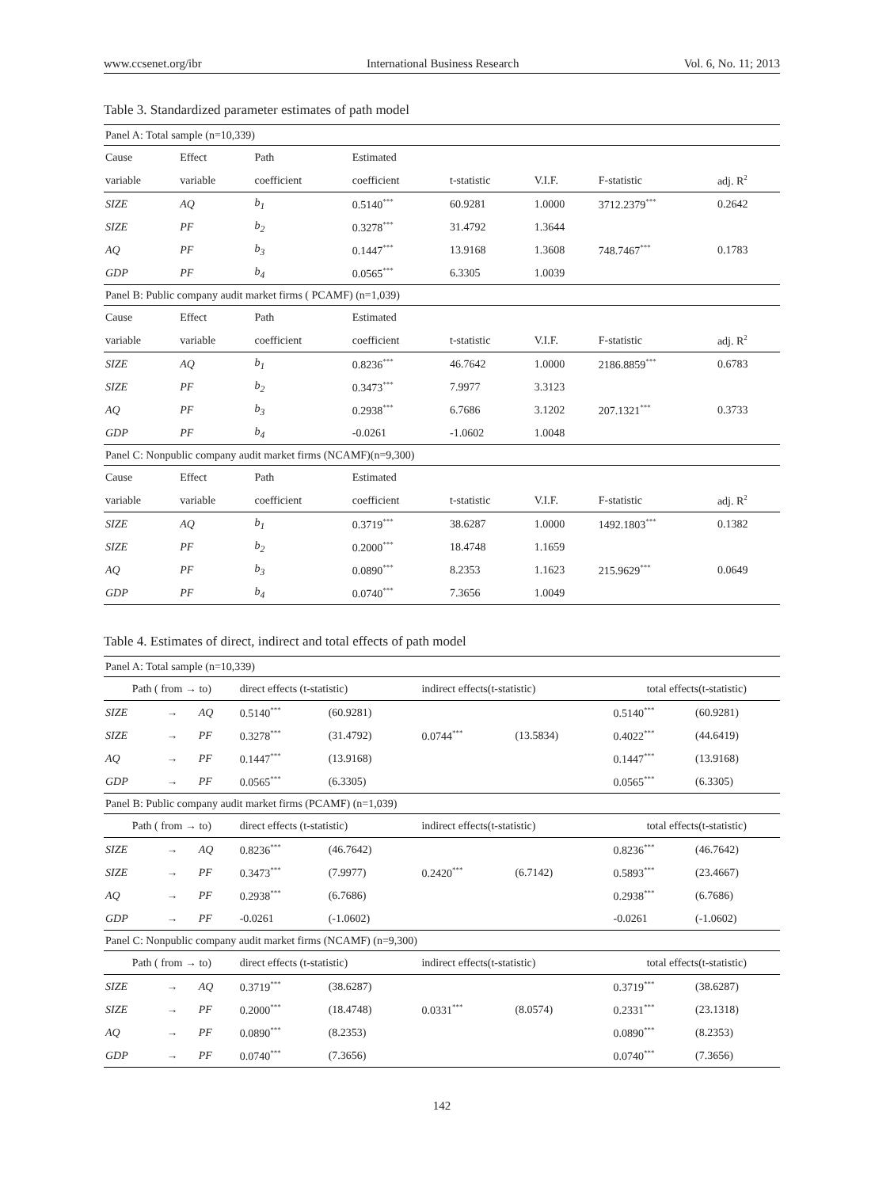www.ccsenet.org/ibr International Business Research Vol. 6, No. 11; 2013
Table 3. Standardized parameter estimates of path model
| Panel A: Total sample (n=10,339) | | | | | | | |
| Cause | Effect | Path | Estimated | | | | |
| variable | variable | coefficient | coefficient | t-statistic | V.I.F. | F-statistic | adj. R<sup>2</sup> |
| SIZE | AQ | b<sub>1</sub> | 0.5140<sup>***</sup> | 60.9281 | 1.0000 | 3712.2379<sup>***</sup> | 0.2642 |
| SIZE | PF | b<sub>2</sub> | 0.3278<sup>***</sup> | 31.4792 | 1.3644 | | |
| AQ | PF | b<sub>3</sub> | 0.1447<sup>***</sup> | 13.9168 | 1.3608 | 748.7467<sup>***</sup> | 0.1783 |
| GDP | PF | b<sub>4</sub> | 0.0565<sup>***</sup> | 6.3305 | 1.0039 | | |
| Panel B: Public company audit market firms ( PCAMF) (n=1,039) | | | | | | | |
| Cause | Effect | Path | Estimated | | | | |
| variable | variable | coefficient | coefficient | t-statistic | V.I.F. | F-statistic | adj. R<sup>2</sup> |
| SIZE | AQ | b<sub>1</sub> | 0.8236<sup>***</sup> | 46.7642 | 1.0000 | 2186.8859<sup>***</sup> | 0.6783 |
| SIZE | PF | b<sub>2</sub> | 0.3473<sup>***</sup> | 7.9977 | 3.3123 | | |
| AQ | PF | b<sub>3</sub> | 0.2938<sup>***</sup> | 6.7686 | 3.1202 | 207.1321<sup>***</sup> | 0.3733 |
| GDP | PF | b<sub>4</sub> | -0.0261 | -1.0602 | 1.0048 | | |
| Panel C: Nonpublic company audit market firms (NCAMF)(n=9,300) | | | | | | | |
| Cause | Effect | Path | Estimated | | | | |
| variable | variable | coefficient | coefficient | t-statistic | V.I.F. | F-statistic | adj. R<sup>2</sup> |
| SIZE | AQ | b<sub>1</sub> | 0.3719<sup>***</sup> | 38.6287 | 1.0000 | 1492.1803<sup>***</sup> | 0.1382 |
| SIZE | PF | b<sub>2</sub> | 0.2000<sup>***</sup> | 18.4748 | 1.1659 | | |
| AQ | PF | b<sub>3</sub> | 0.0890<sup>***</sup> | 8.2353 | 1.1623 | 215.9629<sup>***</sup> | 0.0649 |
| GDP | PF | b<sub>4</sub> | 0.0740<sup>***</sup> | 7.3656 | 1.0049 | | |
Table 4. Estimates of direct, indirect and total effects of path model
| Panel A: Total sample (n=10,339) | | | | | | | | |
| Path ( from → to) | | | direct effects (t-statistic) | | indirect effects(t-statistic) | | total effects(t-statistic) | |
| SIZE | → | AQ | 0.5140<sup>***</sup> | (60.9281) | | | 0.5140<sup>***</sup> | (60.9281) |
| SIZE | → | PF | 0.3278<sup>***</sup> | (31.4792) | 0.0744<sup>***</sup> | (13.5834) | 0.4022<sup>***</sup> | (44.6419) |
| AQ | → | PF | 0.1447<sup>***</sup> | (13.9168) | | | 0.1447<sup>***</sup> | (13.9168) |
| GDP | → | PF | 0.0565<sup>***</sup> | (6.3305) | | | 0.0565<sup>***</sup> | (6.3305) |
| Panel B: Public company audit market firms (PCAMF) (n=1,039) | | | | | | | | |
| Path ( from → to) | | | direct effects (t-statistic) | | indirect effects(t-statistic) | | total effects(t-statistic) | |
| SIZE | → | AQ | 0.8236<sup>***</sup> | (46.7642) | | | 0.8236<sup>***</sup> | (46.7642) |
| SIZE | → | PF | 0.3473<sup>***</sup> | (7.9977) | 0.2420<sup>***</sup> | (6.7142) | 0.5893<sup>***</sup> | (23.4667) |
| AQ | → | PF | 0.2938<sup>***</sup> | (6.7686) | | | 0.2938<sup>***</sup> | (6.7686) |
| GDP | → | PF | -0.0261 | (-1.0602) | | | -0.0261 | (-1.0602) |
| Panel C: Nonpublic company audit market firms (NCAMF) (n=9,300) | | | | | | | | |
| Path ( from → to) | | | direct effects (t-statistic) | | indirect effects(t-statistic) | | total effects(t-statistic) | |
| SIZE | → | AQ | 0.3719<sup>***</sup> | (38.6287) | | | 0.3719<sup>***</sup> | (38.6287) |
| SIZE | → | PF | 0.2000<sup>***</sup> | (18.4748) | 0.0331<sup>***</sup> | (8.0574) | 0.2331<sup>***</sup> | (23.1318) |
| AQ | → | PF | 0.0890<sup>***</sup> | (8.2353) | | | 0.0890<sup>***</sup> | (8.2353) |
| GDP | → | PF | 0.0740<sup>***</sup> | (7.3656) | | | 0.0740<sup>***</sup> | (7.3656) |
142